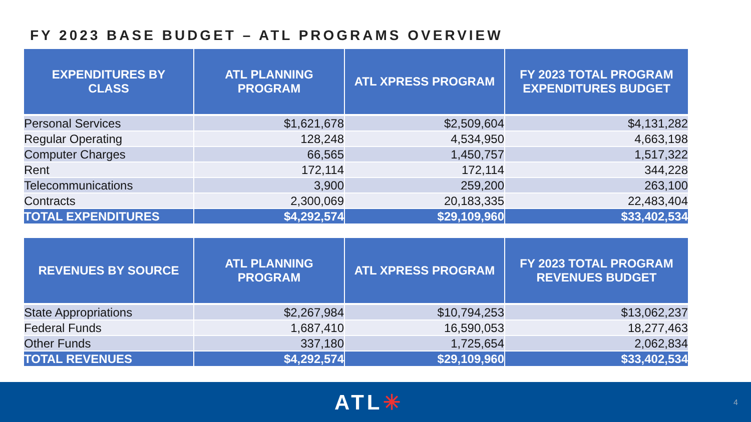FY 2023 BASE BUDGET – ATL PROGRAMS OVERVIEW
| EXPENDITURES BY CLASS | ATL PLANNING PROGRAM | ATL XPRESS PROGRAM | FY 2023 TOTAL PROGRAM EXPENDITURES BUDGET |
| --- | --- | --- | --- |
| Personal Services | $1,621,678 | $2,509,604 | $4,131,282 |
| Regular Operating | 128,248 | 4,534,950 | 4,663,198 |
| Computer Charges | 66,565 | 1,450,757 | 1,517,322 |
| Rent | 172,114 | 172,114 | 344,228 |
| Telecommunications | 3,900 | 259,200 | 263,100 |
| Contracts | 2,300,069 | 20,183,335 | 22,483,404 |
| TOTAL EXPENDITURES | $4,292,574 | $29,109,960 | $33,402,534 |
| REVENUES BY SOURCE | ATL PLANNING PROGRAM | ATL XPRESS PROGRAM | FY 2023 TOTAL PROGRAM REVENUES BUDGET |
| --- | --- | --- | --- |
| State Appropriations | $2,267,984 | $10,794,253 | $13,062,237 |
| Federal Funds | 1,687,410 | 16,590,053 | 18,277,463 |
| Other Funds | 337,180 | 1,725,654 | 2,062,834 |
| TOTAL REVENUES | $4,292,574 | $29,109,960 | $33,402,534 |
ATL✳ 4